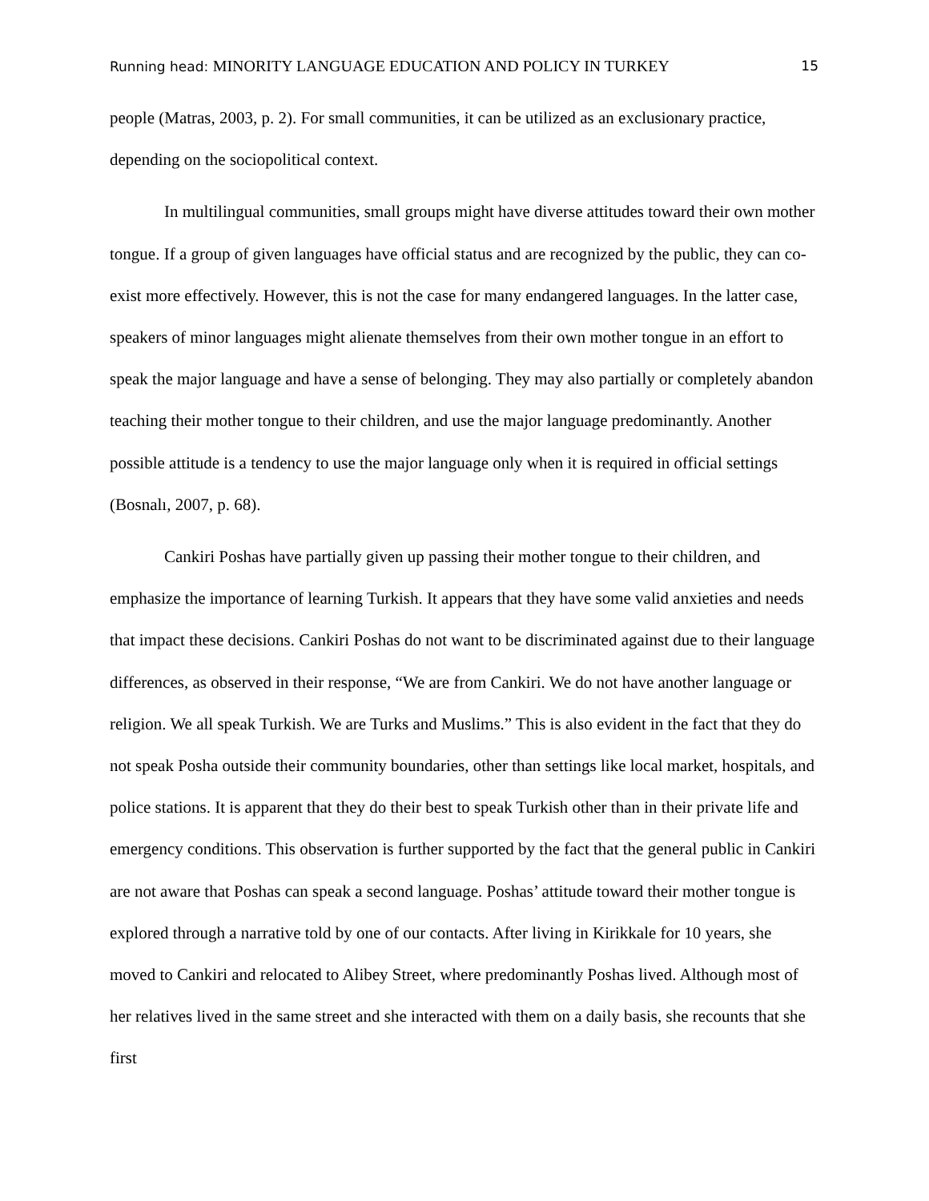Running head: MINORITY LANGUAGE EDUCATION AND POLICY IN TURKEY 15
people (Matras, 2003, p. 2). For small communities, it can be utilized as an exclusionary practice, depending on the sociopolitical context.
In multilingual communities, small groups might have diverse attitudes toward their own mother tongue. If a group of given languages have official status and are recognized by the public, they can co-exist more effectively. However, this is not the case for many endangered languages. In the latter case, speakers of minor languages might alienate themselves from their own mother tongue in an effort to speak the major language and have a sense of belonging. They may also partially or completely abandon teaching their mother tongue to their children, and use the major language predominantly. Another possible attitude is a tendency to use the major language only when it is required in official settings (Bosnalı, 2007, p. 68).
Cankiri Poshas have partially given up passing their mother tongue to their children, and emphasize the importance of learning Turkish. It appears that they have some valid anxieties and needs that impact these decisions. Cankiri Poshas do not want to be discriminated against due to their language differences, as observed in their response, “We are from Cankiri. We do not have another language or religion. We all speak Turkish. We are Turks and Muslims.” This is also evident in the fact that they do not speak Posha outside their community boundaries, other than settings like local market, hospitals, and police stations. It is apparent that they do their best to speak Turkish other than in their private life and emergency conditions. This observation is further supported by the fact that the general public in Cankiri are not aware that Poshas can speak a second language. Poshas’ attitude toward their mother tongue is explored through a narrative told by one of our contacts. After living in Kirikkale for 10 years, she moved to Cankiri and relocated to Alibey Street, where predominantly Poshas lived. Although most of her relatives lived in the same street and she interacted with them on a daily basis, she recounts that she first